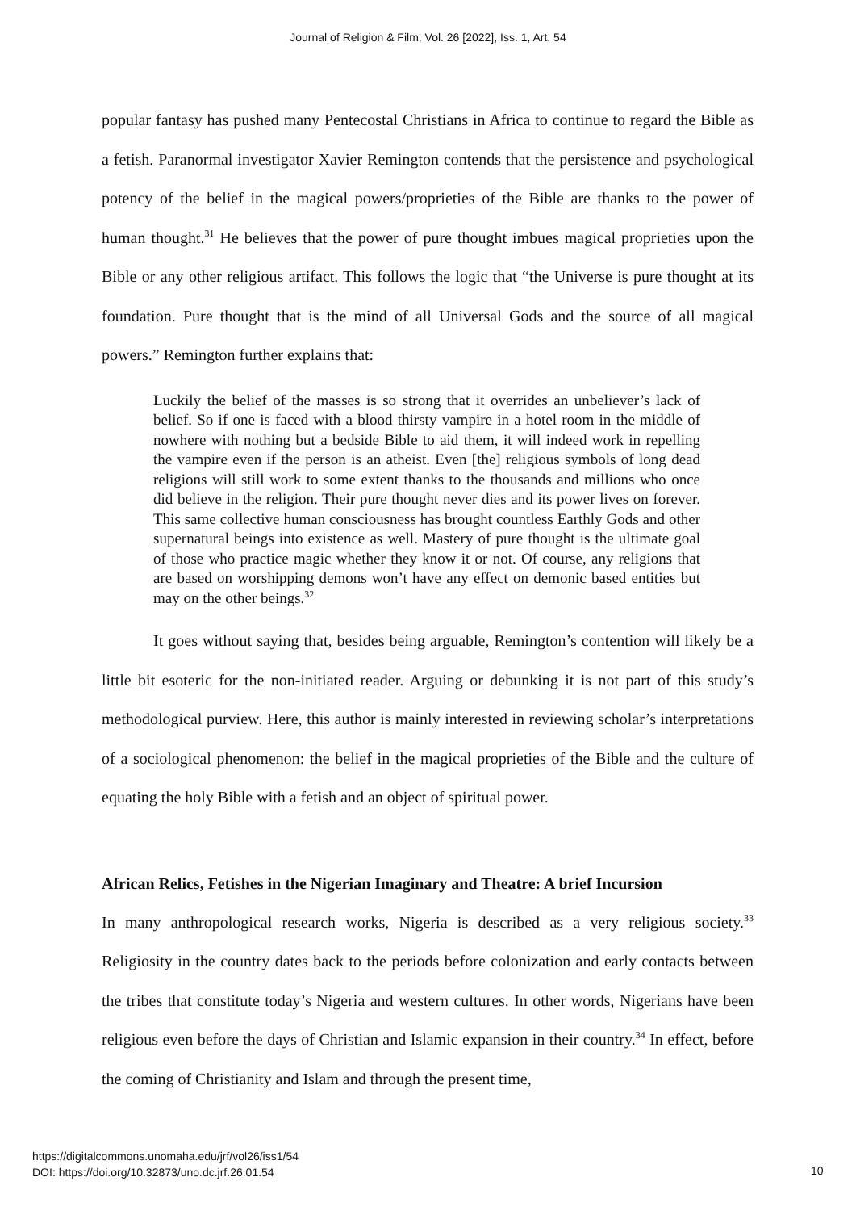Journal of Religion & Film, Vol. 26 [2022], Iss. 1, Art. 54
popular fantasy has pushed many Pentecostal Christians in Africa to continue to regard the Bible as a fetish. Paranormal investigator Xavier Remington contends that the persistence and psychological potency of the belief in the magical powers/proprieties of the Bible are thanks to the power of human thought.<sup>31</sup> He believes that the power of pure thought imbues magical proprieties upon the Bible or any other religious artifact. This follows the logic that “the Universe is pure thought at its foundation. Pure thought that is the mind of all Universal Gods and the source of all magical powers.” Remington further explains that:
Luckily the belief of the masses is so strong that it overrides an unbeliever’s lack of belief. So if one is faced with a blood thirsty vampire in a hotel room in the middle of nowhere with nothing but a bedside Bible to aid them, it will indeed work in repelling the vampire even if the person is an atheist. Even [the] religious symbols of long dead religions will still work to some extent thanks to the thousands and millions who once did believe in the religion. Their pure thought never dies and its power lives on forever. This same collective human consciousness has brought countless Earthly Gods and other supernatural beings into existence as well. Mastery of pure thought is the ultimate goal of those who practice magic whether they know it or not. Of course, any religions that are based on worshipping demons won’t have any effect on demonic based entities but may on the other beings.<sup>32</sup>
It goes without saying that, besides being arguable, Remington’s contention will likely be a little bit esoteric for the non-initiated reader. Arguing or debunking it is not part of this study’s methodological purview. Here, this author is mainly interested in reviewing scholar’s interpretations of a sociological phenomenon: the belief in the magical proprieties of the Bible and the culture of equating the holy Bible with a fetish and an object of spiritual power.
African Relics, Fetishes in the Nigerian Imaginary and Theatre: A brief Incursion
In many anthropological research works, Nigeria is described as a very religious society.<sup>33</sup> Religiosity in the country dates back to the periods before colonization and early contacts between the tribes that constitute today’s Nigeria and western cultures. In other words, Nigerians have been religious even before the days of Christian and Islamic expansion in their country.<sup>34</sup> In effect, before the coming of Christianity and Islam and through the present time,
https://digitalcommons.unomaha.edu/jrf/vol26/iss1/54
DOI: https://doi.org/10.32873/uno.dc.jrf.26.01.54
10